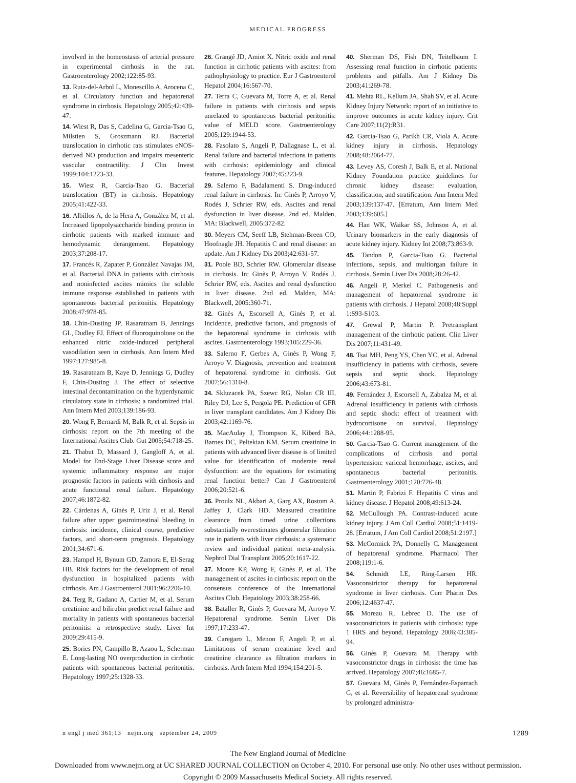MEDICAL PROGRESS
involved in the homeostasis of arterial pressure in experimental cirrhosis in the rat. Gastroenterology 2002;122:85-93.
13. Ruiz-del-Arbol L, Monescillo A, Arocena C, et al. Circulatory function and hepatorenal syndrome in cirrhosis. Hepatology 2005;42:439-47.
14. Wiest R, Das S, Cadelina G, Garcia-Tsao G, Milstien S, Groszmann RJ. Bacterial translocation in cirrhotic rats stimulates eNOS-derived NO production and impairs mesenteric vascular contractility. J Clin Invest 1999;104:1223-33.
15. Wiest R, Garcia-Tsao G. Bacterial translocation (BT) in cirrhosis. Hepatology 2005;41:422-33.
16. Albillos A, de la Hera A, González M, et al. Increased lipopolysaccharide binding protein in cirrhotic patients with marked immune and hemodynamic derangement. Hepatology 2003;37:208-17.
17. Francés R, Zapater P, González Navajas JM, et al. Bacterial DNA in patients with cirrhosis and noninfected ascites mimics the soluble immune response established in patients with spontaneous bacterial peritonitis. Hepatology 2008;47:978-85.
18. Chin-Dusting JP, Rasaratnam B, Jennings GL, Dudley FJ. Effect of fluoroquinolone on the enhanced nitric oxide-induced peripheral vasodilation seen in cirrhosis. Ann Intern Med 1997;127:985-8.
19. Rasaratnam B, Kaye D, Jennings G, Dudley F, Chin-Dusting J. The effect of selective intestinal decontamination on the hyperdynamic circulatory state in cirrhosis: a randomized trial. Ann Intern Med 2003;139:186-93.
20. Wong F, Bernardi M, Balk R, et al. Sepsis in cirrhosis: report on the 7th meeting of the International Ascites Club. Gut 2005;54:718-25.
21. Thabut D, Massard J, Gangloff A, et al. Model for End-Stage Liver Disease score and systemic inflammatory response are major prognostic factors in patients with cirrhosis and acute functional renal failure. Hepatology 2007;46:1872-82.
22. Cárdenas A, Ginès P, Uriz J, et al. Renal failure after upper gastrointestinal bleeding in cirrhosis: incidence, clinical course, predictive factors, and short-term prognosis. Hepatology 2001;34:671-6.
23. Hampel H, Bynum GD, Zamora E, El-Serag HB. Risk factors for the development of renal dysfunction in hospitalized patients with cirrhosis. Am J Gastroenterol 2001;96:2206-10.
24. Terg R, Gadano A, Cartier M, et al. Serum creatinine and bilirubin predict renal failure and mortality in patients with spontaneous bacterial peritonitis: a retrospective study. Liver Int 2009;29:415-9.
25. Bories PN, Campillo B, Azaou L, Scherman E. Long-lasting NO overproduction in cirrhotic patients with spontaneous bacterial peritonitis. Hepatology 1997;25:1328-33.
26. Grangé JD, Amiot X. Nitric oxide and renal function in cirrhotic patients with ascites: from pathophysiology to practice. Eur J Gastroenterol Hepatol 2004;16:567-70.
27. Terra C, Guevara M, Torre A, et al. Renal failure in patients with cirrhosis and sepsis unrelated to spontaneous bacterial peritonitis: value of MELD score. Gastroenterology 2005;129:1944-53.
28. Fasolato S, Angeli P, Dallagnase L, et al. Renal failure and bacterial infections in patients with cirrhosis: epidemiology and clinical features. Hepatology 2007;45:223-9.
29. Salerno F, Badalamenti S. Drug-induced renal failure in cirrhosis. In: Ginès P, Arroyo V, Rodés J, Schrier RW, eds. Ascites and renal dysfunction in liver disease. 2nd ed. Malden, MA: Blackwell, 2005:372-82.
30. Meyers CM, Seeff LB, Stehman-Breen CO, Hoofnagle JH. Hepatitis C and renal disease: an update. Am J Kidney Dis 2003;42:631-57.
31. Poole BD, Schrier RW. Glomerular disease in cirrhosis. In: Ginès P, Arroyo V, Rodés J, Schrier RW, eds. Ascites and renal dysfunction in liver disease. 2nd ed. Malden, MA: Blackwell, 2005:360-71.
32. Ginès A, Escorsell A, Ginès P, et al. Incidence, predictive factors, and prognosis of the hepatorenal syndrome in cirrhosis with ascites. Gastroenterology 1993;105:229-36.
33. Salerno F, Gerbes A, Ginès P, Wong F, Arroyo V. Diagnosis, prevention and treatment of hepatorenal syndrome in cirrhosis. Gut 2007;56:1310-8.
34. Skluzacek PA, Szewc RG, Nolan CR III, Riley DJ, Lee S, Pergola PE. Prediction of GFR in liver transplant candidates. Am J Kidney Dis 2003;42:1169-76.
35. MacAulay J, Thompson K, Kiberd BA, Barnes DC, Peltekian KM. Serum creatinine in patients with advanced liver disease is of limited value for identification of moderate renal dysfunction: are the equations for estimating renal function better? Can J Gastroenterol 2006;20:521-6.
36. Proulx NL, Akbari A, Garg AX, Rostom A, Jaffey J, Clark HD. Measured creatinine clearance from timed urine collections substantially overestimates glomerular filtration rate in patients with liver cirrhosis: a systematic review and individual patient meta-analysis. Nephrol Dial Transplant 2005;20:1617-22.
37. Moore KP, Wong F, Ginès P, et al. The management of ascites in cirrhosis: report on the consensus conference of the International Ascites Club. Hepatology 2003;38:258-66.
38. Bataller R, Ginès P, Guevara M, Arroyo V. Hepatorenal syndrome. Semin Liver Dis 1997;17:233-47.
39. Caregaro L, Menon F, Angeli P, et al. Limitations of serum creatinine level and creatinine clearance as filtration markers in cirrhosis. Arch Intern Med 1994;154:201-5.
40. Sherman DS, Fish DN, Teitelbaum I. Assessing renal function in cirrhotic patients: problems and pitfalls. Am J Kidney Dis 2003;41:269-78.
41. Mehta RL, Kellum JA, Shah SV, et al. Acute Kidney Injury Network: report of an initiative to improve outcomes in acute kidney injury. Crit Care 2007;11(2):R31.
42. Garcia-Tsao G, Parikh CR, Viola A. Acute kidney injury in cirrhosis. Hepatology 2008;48:2064-77.
43. Levey AS, Coresh J, Balk E, et al. National Kidney Foundation practice guidelines for chronic kidney disease: evaluation, classification, and stratification. Ann Intern Med 2003;139:137-47. [Erratum, Ann Intern Med 2003;139:605.]
44. Han WK, Waikar SS, Johnson A, et al. Urinary biomarkers in the early diagnosis of acute kidney injury. Kidney Int 2008;73:863-9.
45. Tandon P, Garcia-Tsao G. Bacterial infections, sepsis, and multiorgan failure in cirrhosis. Semin Liver Dis 2008;28:26-42.
46. Angeli P, Merkel C. Pathogenesis and management of hepatorenal syndrome in patients with cirrhosis. J Hepatol 2008;48:Suppl 1:S93-S103.
47. Grewal P, Martin P. Pretransplant management of the cirrhotic patient. Clin Liver Dis 2007;11:431-49.
48. Tsai MH, Peng YS, Chen YC, et al. Adrenal insufficiency in patients with cirrhosis, severe sepsis and septic shock. Hepatology 2006;43:673-81.
49. Fernández J, Escorsell A, Zabalza M, et al. Adrenal insufficiency in patients with cirrhosis and septic shock: effect of treatment with hydrocortisone on survival. Hepatology 2006;44:1288-95.
50. Garcia-Tsao G. Current management of the complications of cirrhosis and portal hypertension: variceal hemorrhage, ascites, and spontaneous bacterial peritonitis. Gastroenterology 2001;120:726-48.
51. Martin P, Fabrizi F. Hepatitis C virus and kidney disease. J Hepatol 2008;49:613-24.
52. McCullough PA. Contrast-induced acute kidney injury. J Am Coll Cardiol 2008;51:1419-28. [Erratum, J Am Coll Cardiol 2008;51:2197.]
53. McCormick PA, Donnelly C. Management of hepatorenal syndrome. Pharmacol Ther 2008;119:1-6.
54. Schmidt LE, Ring-Larsen HR. Vasoconstrictor therapy for hepatorenal syndrome in liver cirrhosis. Curr Pharm Des 2006;12:4637-47.
55. Moreau R, Lebrec D. The use of vasoconstrictors in patients with cirrhosis: type 1 HRS and beyond. Hepatology 2006;43:385-94.
56. Ginès P, Guevara M. Therapy with vasoconstrictor drugs in cirrhosis: the time has arrived. Hepatology 2007;46:1685-7.
57. Guevara M, Ginès P, Fernández-Esparrach G, et al. Reversibility of hepatorenal syndrome by prolonged administra-
n engl j med 361;13 nejm.org september 24, 2009 1289
The New England Journal of Medicine
Downloaded from www.nejm.org at UC SHARED JOURNAL COLLECTION on October 4, 2010. For personal use only. No other uses without permission.
Copyright © 2009 Massachusetts Medical Society. All rights reserved.